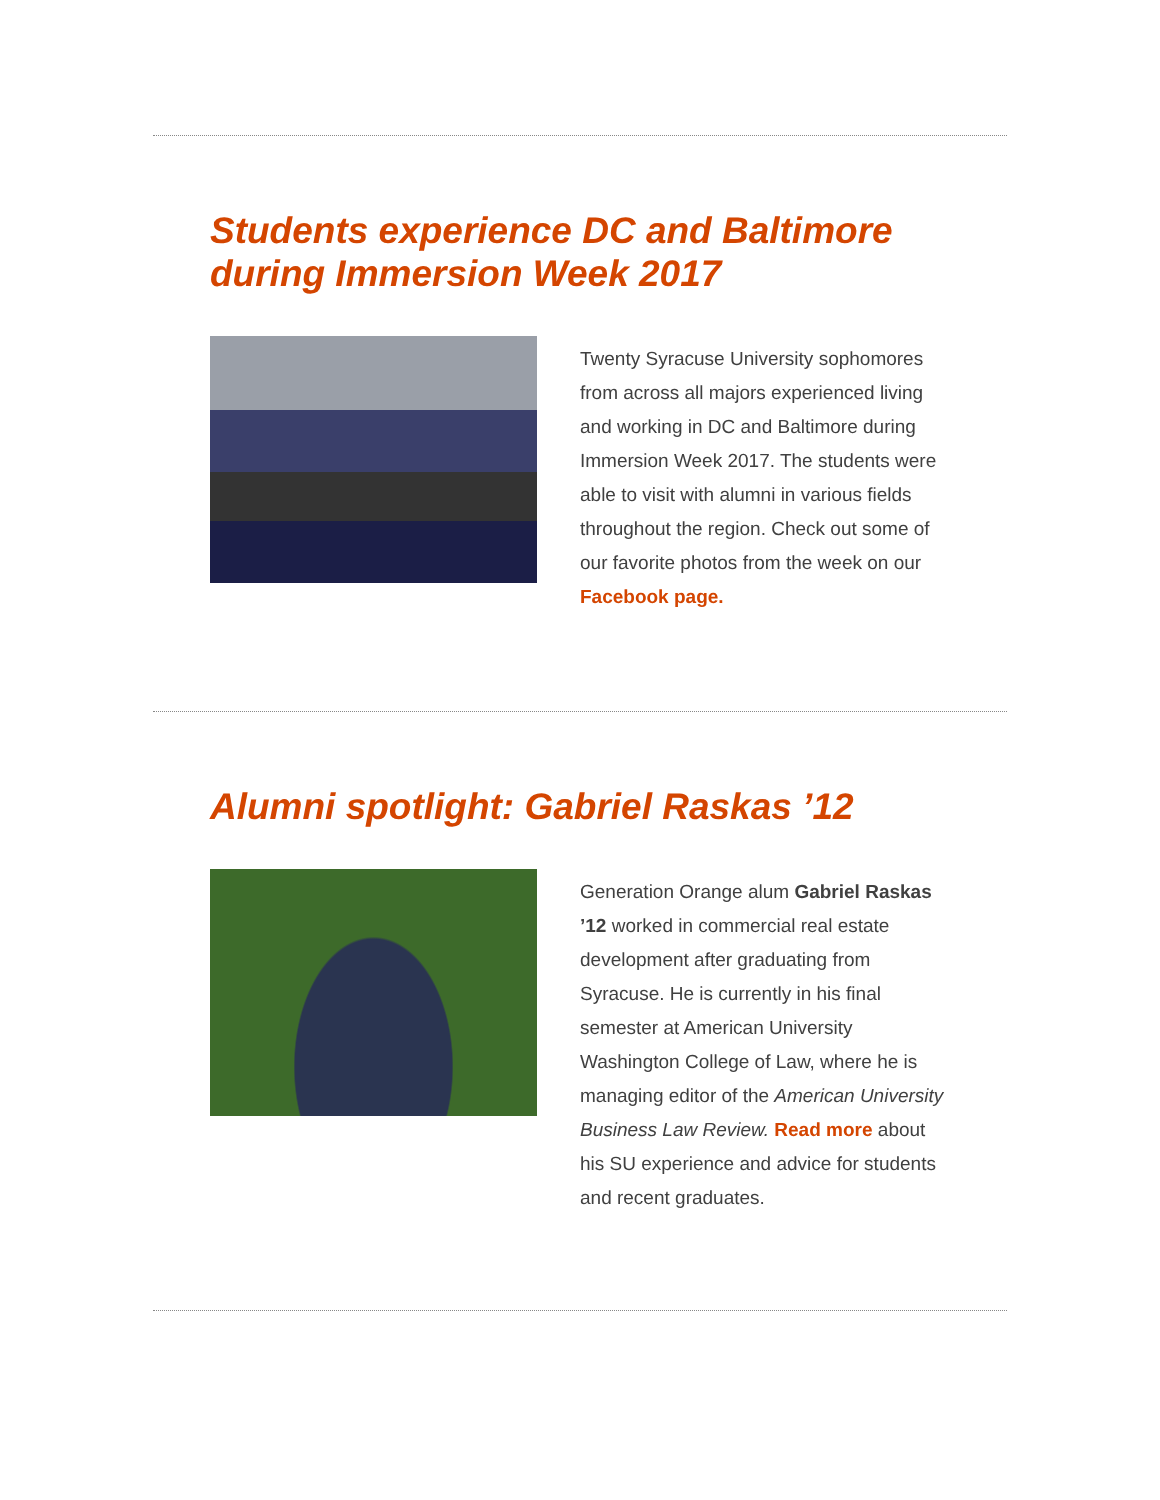Students experience DC and Baltimore during Immersion Week 2017
Twenty Syracuse University sophomores from across all majors experienced living and working in DC and Baltimore during Immersion Week 2017. The students were able to visit with alumni in various fields throughout the region. Check out some of our favorite photos from the week on our Facebook page.
Alumni spotlight: Gabriel Raskas ’12
Generation Orange alum Gabriel Raskas ’12 worked in commercial real estate development after graduating from Syracuse. He is currently in his final semester at American University Washington College of Law, where he is managing editor of the American University Business Law Review. Read more about his SU experience and advice for students and recent graduates.